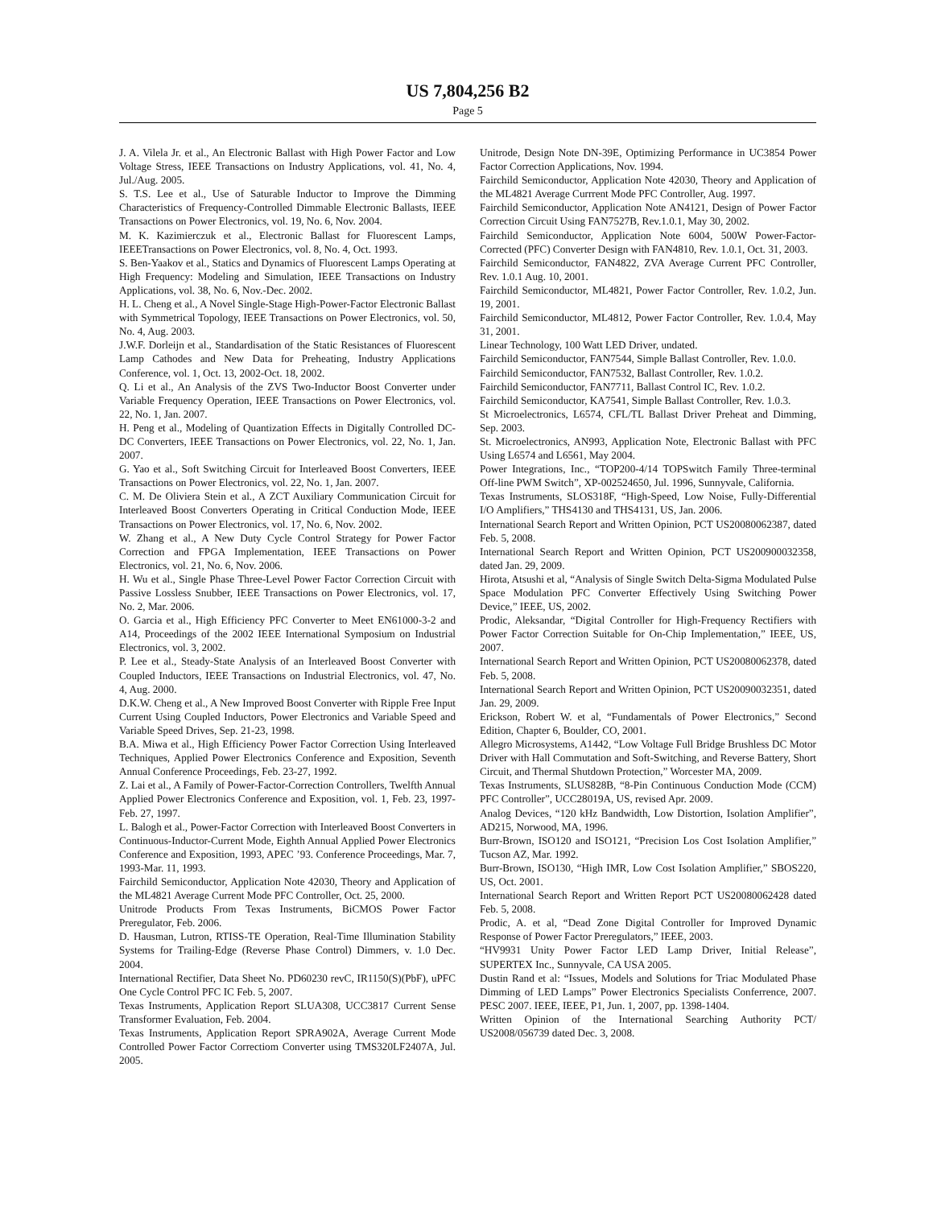US 7,804,256 B2
Page 5
J. A. Vilela Jr. et al., An Electronic Ballast with High Power Factor and Low Voltage Stress, IEEE Transactions on Industry Applications, vol. 41, No. 4, Jul./Aug. 2005.
S. T.S. Lee et al., Use of Saturable Inductor to Improve the Dimming Characteristics of Frequency-Controlled Dimmable Electronic Ballasts, IEEE Transactions on Power Electronics, vol. 19, No. 6, Nov. 2004.
M. K. Kazimierczuk et al., Electronic Ballast for Fluorescent Lamps, IEEETransactions on Power Electronics, vol. 8, No. 4, Oct. 1993.
S. Ben-Yaakov et al., Statics and Dynamics of Fluorescent Lamps Operating at High Frequency: Modeling and Simulation, IEEE Transactions on Industry Applications, vol. 38, No. 6, Nov.-Dec. 2002.
H. L. Cheng et al., A Novel Single-Stage High-Power-Factor Electronic Ballast with Symmetrical Topology, IEEE Transactions on Power Electronics, vol. 50, No. 4, Aug. 2003.
J.W.F. Dorleijn et al., Standardisation of the Static Resistances of Fluorescent Lamp Cathodes and New Data for Preheating, Industry Applications Conference, vol. 1, Oct. 13, 2002-Oct. 18, 2002.
Q. Li et al., An Analysis of the ZVS Two-Inductor Boost Converter under Variable Frequency Operation, IEEE Transactions on Power Electronics, vol. 22, No. 1, Jan. 2007.
H. Peng et al., Modeling of Quantization Effects in Digitally Controlled DC-DC Converters, IEEE Transactions on Power Electronics, vol. 22, No. 1, Jan. 2007.
G. Yao et al., Soft Switching Circuit for Interleaved Boost Converters, IEEE Transactions on Power Electronics, vol. 22, No. 1, Jan. 2007.
C. M. De Oliviera Stein et al., A ZCT Auxiliary Communication Circuit for Interleaved Boost Converters Operating in Critical Conduction Mode, IEEE Transactions on Power Electronics, vol. 17, No. 6, Nov. 2002.
W. Zhang et al., A New Duty Cycle Control Strategy for Power Factor Correction and FPGA Implementation, IEEE Transactions on Power Electronics, vol. 21, No. 6, Nov. 2006.
H. Wu et al., Single Phase Three-Level Power Factor Correction Circuit with Passive Lossless Snubber, IEEE Transactions on Power Electronics, vol. 17, No. 2, Mar. 2006.
O. Garcia et al., High Efficiency PFC Converter to Meet EN61000-3-2 and A14, Proceedings of the 2002 IEEE International Symposium on Industrial Electronics, vol. 3, 2002.
P. Lee et al., Steady-State Analysis of an Interleaved Boost Converter with Coupled Inductors, IEEE Transactions on Industrial Electronics, vol. 47, No. 4, Aug. 2000.
D.K.W. Cheng et al., A New Improved Boost Converter with Ripple Free Input Current Using Coupled Inductors, Power Electronics and Variable Speed and Variable Speed Drives, Sep. 21-23, 1998.
B.A. Miwa et al., High Efficiency Power Factor Correction Using Interleaved Techniques, Applied Power Electronics Conference and Exposition, Seventh Annual Conference Proceedings, Feb. 23-27, 1992.
Z. Lai et al., A Family of Power-Factor-Correction Controllers, Twelfth Annual Applied Power Electronics Conference and Exposition, vol. 1, Feb. 23, 1997-Feb. 27, 1997.
L. Balogh et al., Power-Factor Correction with Interleaved Boost Converters in Continuous-Inductor-Current Mode, Eighth Annual Applied Power Electronics Conference and Exposition, 1993, APEC ’93. Conference Proceedings, Mar. 7, 1993-Mar. 11, 1993.
Fairchild Semiconductor, Application Note 42030, Theory and Application of the ML4821 Average Current Mode PFC Controller, Oct. 25, 2000.
Unitrode Products From Texas Instruments, BiCMOS Power Factor Preregulator, Feb. 2006.
D. Hausman, Lutron, RTISS-TE Operation, Real-Time Illumination Stability Systems for Trailing-Edge (Reverse Phase Control) Dimmers, v. 1.0 Dec. 2004.
International Rectifier, Data Sheet No. PD60230 revC, IR1150(S)(PbF), uPFC One Cycle Control PFC IC Feb. 5, 2007.
Texas Instruments, Application Report SLUA308, UCC3817 Current Sense Transformer Evaluation, Feb. 2004.
Texas Instruments, Application Report SPRA902A, Average Current Mode Controlled Power Factor Correctiom Converter using TMS320LF2407A, Jul. 2005.
Unitrode, Design Note DN-39E, Optimizing Performance in UC3854 Power Factor Correction Applications, Nov. 1994.
Fairchild Semiconductor, Application Note 42030, Theory and Application of the ML4821 Average Currrent Mode PFC Controller, Aug. 1997.
Fairchild Semiconductor, Application Note AN4121, Design of Power Factor Correction Circuit Using FAN7527B, Rev.1.0.1, May 30, 2002.
Fairchild Semiconductor, Application Note 6004, 500W Power-Factor-Corrected (PFC) Converter Design with FAN4810, Rev. 1.0.1, Oct. 31, 2003.
Fairchild Semiconductor, FAN4822, ZVA Average Current PFC Controller, Rev. 1.0.1 Aug. 10, 2001.
Fairchild Semiconductor, ML4821, Power Factor Controller, Rev. 1.0.2, Jun. 19, 2001.
Fairchild Semiconductor, ML4812, Power Factor Controller, Rev. 1.0.4, May 31, 2001.
Linear Technology, 100 Watt LED Driver, undated.
Fairchild Semiconductor, FAN7544, Simple Ballast Controller, Rev. 1.0.0.
Fairchild Semiconductor, FAN7532, Ballast Controller, Rev. 1.0.2.
Fairchild Semiconductor, FAN7711, Ballast Control IC, Rev. 1.0.2.
Fairchild Semiconductor, KA7541, Simple Ballast Controller, Rev. 1.0.3.
St Microelectronics, L6574, CFL/TL Ballast Driver Preheat and Dimming, Sep. 2003.
St. Microelectronics, AN993, Application Note, Electronic Ballast with PFC Using L6574 and L6561, May 2004.
Power Integrations, Inc., “TOP200-4/14 TOPSwitch Family Three-terminal Off-line PWM Switch”, XP-002524650, Jul. 1996, Sunnyvale, California.
Texas Instruments, SLOS318F, “High-Speed, Low Noise, Fully-Differential I/O Amplifiers,” THS4130 and THS4131, US, Jan. 2006.
International Search Report and Written Opinion, PCT US20080062387, dated Feb. 5, 2008.
International Search Report and Written Opinion, PCT US200900032358, dated Jan. 29, 2009.
Hirota, Atsushi et al, “Analysis of Single Switch Delta-Sigma Modulated Pulse Space Modulation PFC Converter Effectively Using Switching Power Device,” IEEE, US, 2002.
Prodic, Aleksandar, “Digital Controller for High-Frequency Rectifiers with Power Factor Correction Suitable for On-Chip Implementation,” IEEE, US, 2007.
International Search Report and Written Opinion, PCT US20080062378, dated Feb. 5, 2008.
International Search Report and Written Opinion, PCT US20090032351, dated Jan. 29, 2009.
Erickson, Robert W. et al, “Fundamentals of Power Electronics,” Second Edition, Chapter 6, Boulder, CO, 2001.
Allegro Microsystems, A1442, “Low Voltage Full Bridge Brushless DC Motor Driver with Hall Commutation and Soft-Switching, and Reverse Battery, Short Circuit, and Thermal Shutdown Protection,” Worcester MA, 2009.
Texas Instruments, SLUS828B, “8-Pin Continuous Conduction Mode (CCM) PFC Controller”, UCC28019A, US, revised Apr. 2009.
Analog Devices, “120 kHz Bandwidth, Low Distortion, Isolation Amplifier”, AD215, Norwood, MA, 1996.
Burr-Brown, ISO120 and ISO121, “Precision Los Cost Isolation Amplifier,” Tucson AZ, Mar. 1992.
Burr-Brown, ISO130, “High IMR, Low Cost Isolation Amplifier,” SBOS220, US, Oct. 2001.
International Search Report and Written Report PCT US20080062428 dated Feb. 5, 2008.
Prodic, A. et al, “Dead Zone Digital Controller for Improved Dynamic Response of Power Factor Preregulators,” IEEE, 2003.
“HV9931 Unity Power Factor LED Lamp Driver, Initial Release”, SUPERTEX Inc., Sunnyvale, CA USA 2005.
Dustin Rand et al: “Issues, Models and Solutions for Triac Modulated Phase Dimming of LED Lamps” Power Electronics Specialists Conferrence, 2007. PESC 2007. IEEE, IEEE, P1, Jun. 1, 2007, pp. 1398-1404.
Written Opinion of the International Searching Authority PCT/ US2008/056739 dated Dec. 3, 2008.